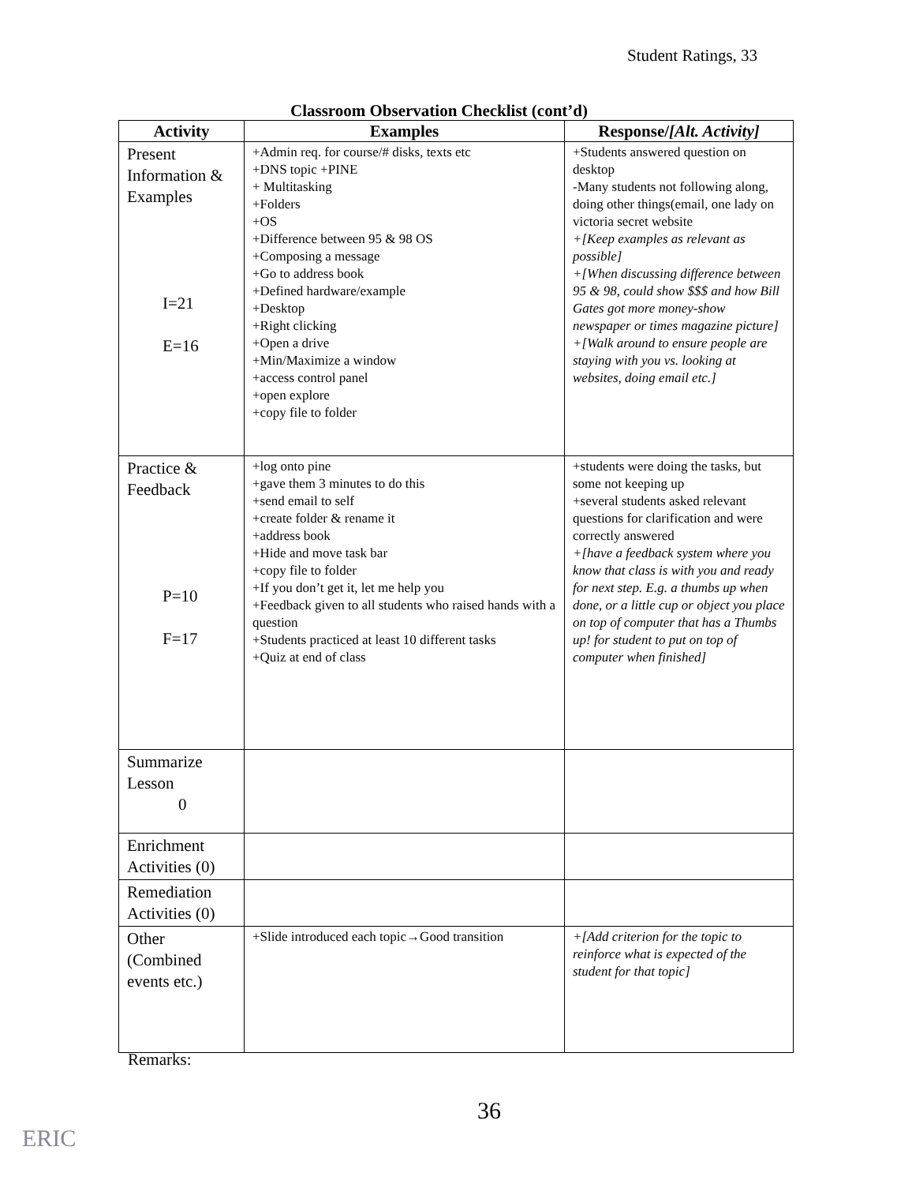Student Ratings, 33
Classroom Observation Checklist (cont’d)
| Activity | Examples | Response/ [Alt. Activity] |
| --- | --- | --- |
| Present Information & Examples I=21 E=16 | +Admin req. for course/# disks, texts etc +DNS topic +PINE + Multitasking +Folders +OS +Difference between 95 & 98 OS +Composing a message +Go to address book +Defined hardware/example +Desktop +Right clicking +Open a drive +Min/Maximize a window +access control panel +open explore +copy file to folder | +Students answered question on desktop -Many students not following along, doing other things(email, one lady on victoria secret website +[Keep examples as relevant as possible] +[When discussing difference between 95 & 98, could show $$$ and how Bill Gates got more money-show newspaper or times magazine picture] +[Walk around to ensure people are staying with you vs. looking at websites, doing email etc.] |
| Practice & Feedback P=10 F=17 | +log onto pine +gave them 3 minutes to do this +send email to self +create folder & rename it +address book +Hide and move task bar +copy file to folder +If you don’t get it, let me help you +Feedback given to all students who raised hands with a question +Students practiced at least 10 different tasks +Quiz at end of class | +students were doing the tasks, but some not keeping up +several students asked relevant questions for clarification and were correctly answered +[have a feedback system where you know that class is with you and ready for next step. E.g. a thumbs up when done, or a little cup or object you place on top of computer that has a Thumbs up! for student to put on top of computer when finished] |
| Summarize Lesson 0 | | |
| Enrichment Activities (0) | | |
| Remediation Activities (0) | | |
| Other (Combined events etc.) | +Slide introduced each topic→Good transition | +[Add criterion for the topic to reinforce what is expected of the student for that topic] |
Remarks:
36
ERIC